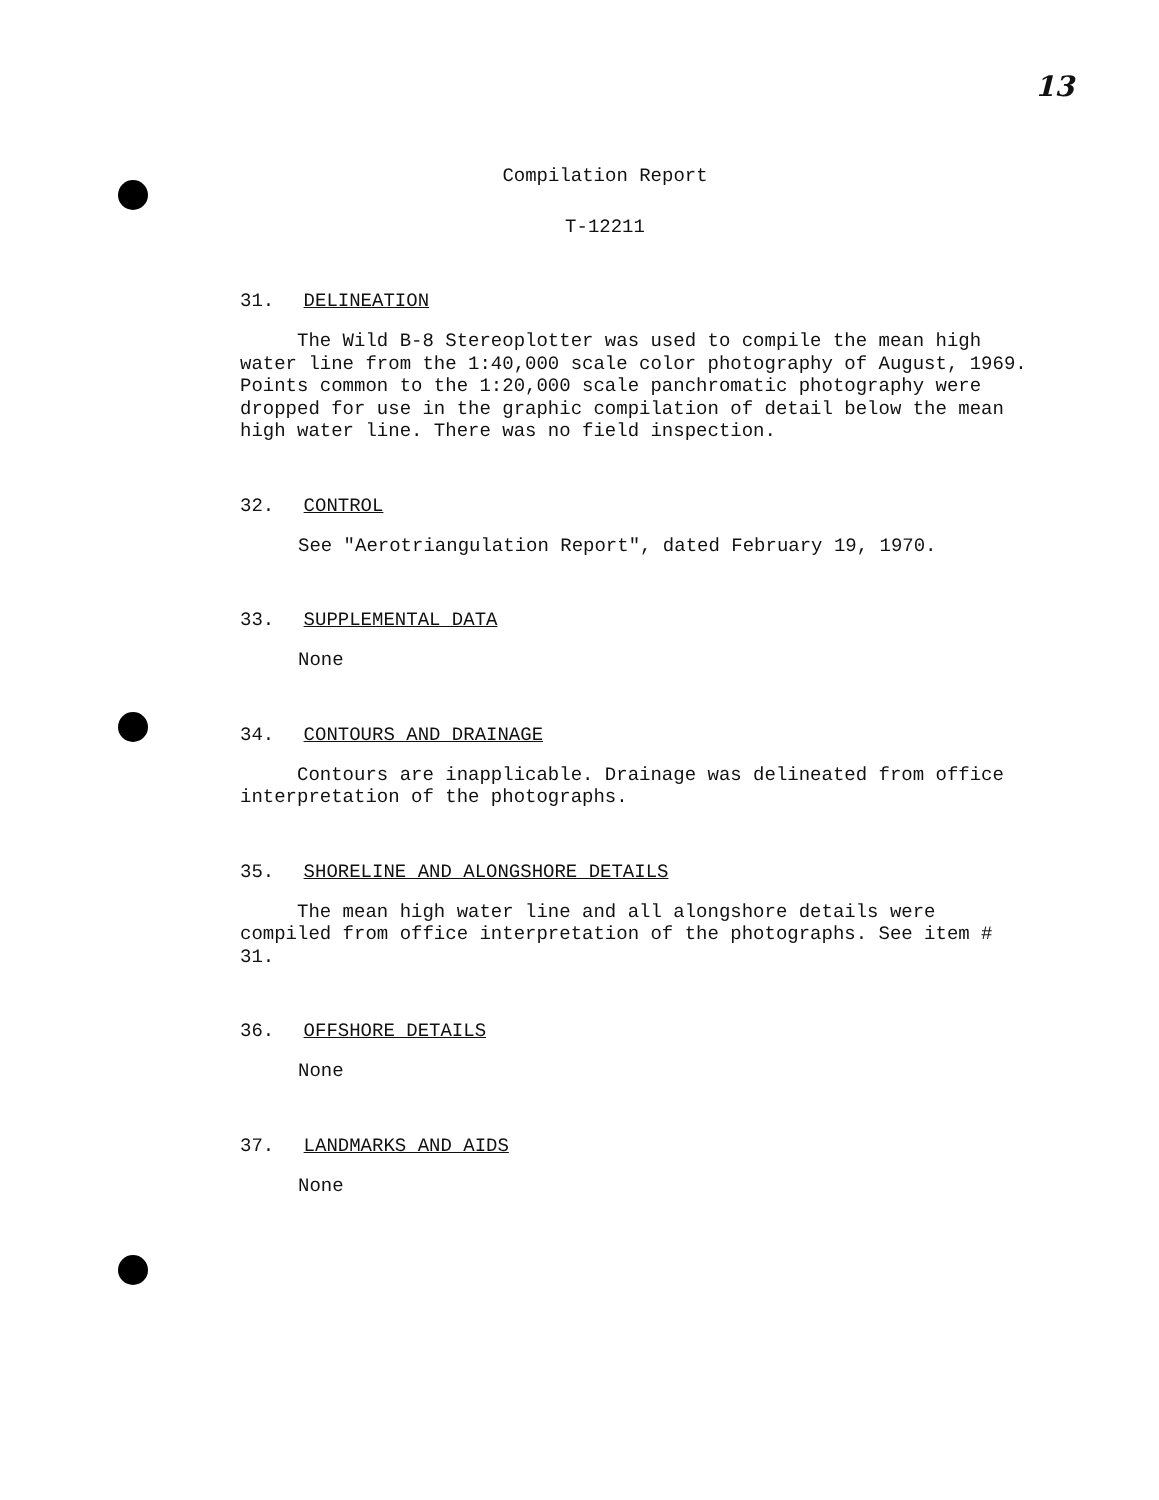13
Compilation Report
T-12211
31. DELINEATION
The Wild B-8 Stereoplotter was used to compile the mean high water line from the 1:40,000 scale color photography of August, 1969. Points common to the 1:20,000 scale panchromatic photography were dropped for use in the graphic compilation of detail below the mean high water line. There was no field inspection.
32. CONTROL
See "Aerotriangulation Report", dated February 19, 1970.
33. SUPPLEMENTAL DATA
None
34. CONTOURS AND DRAINAGE
Contours are inapplicable. Drainage was delineated from office interpretation of the photographs.
35. SHORELINE AND ALONGSHORE DETAILS
The mean high water line and all alongshore details were compiled from office interpretation of the photographs. See item # 31.
36. OFFSHORE DETAILS
None
37. LANDMARKS AND AIDS
None